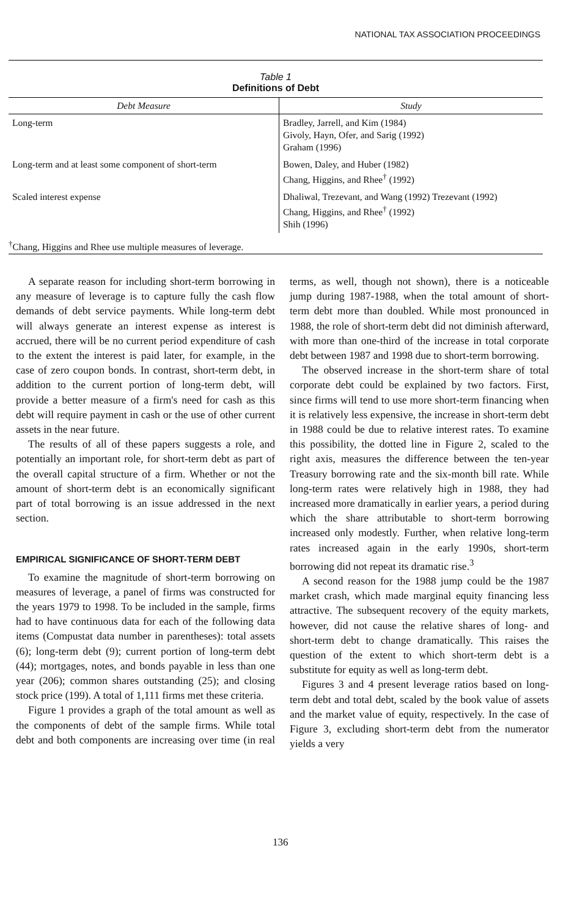NATIONAL TAX ASSOCIATION PROCEEDINGS
Table 1
Definitions of Debt
| Debt Measure | Study |
| --- | --- |
| Long-term | Bradley, Jarrell, and Kim (1984) Givoly, Hayn, Ofer, and Sarig (1992) Graham (1996) |
| Long-term and at least some component of short-term | Bowen, Daley, and Huber (1982) Chang, Higgins, and Rhee<sup>†</sup> (1992) |
| Scaled interest expense | Dhaliwal, Trezevant, and Wang (1992) Trezevant (1992) Chang, Higgins, and Rhee<sup>†</sup> (1992) Shih (1996) |
<sup>†</sup> Chang, Higgins and Rhee use multiple measures of leverage.
A separate reason for including short-term borrowing in any measure of leverage is to capture fully the cash flow demands of debt service payments. While long-term debt will always generate an interest expense as interest is accrued, there will be no current period expenditure of cash to the extent the interest is paid later, for example, in the case of zero coupon bonds. In contrast, short-term debt, in addition to the current portion of long-term debt, will provide a better measure of a firm's need for cash as this debt will require payment in cash or the use of other current assets in the near future.
The results of all of these papers suggests a role, and potentially an important role, for short-term debt as part of the overall capital structure of a firm. Whether or not the amount of short-term debt is an economically significant part of total borrowing is an issue addressed in the next section.
EMPIRICAL SIGNIFICANCE OF SHORT-TERM DEBT
To examine the magnitude of short-term borrowing on measures of leverage, a panel of firms was constructed for the years 1979 to 1998. To be included in the sample, firms had to have continuous data for each of the following data items (Compustat data number in parentheses): total assets (6); long-term debt (9); current portion of long-term debt (44); mortgages, notes, and bonds payable in less than one year (206); common shares outstanding (25); and closing stock price (199). A total of 1,111 firms met these criteria.
Figure 1 provides a graph of the total amount as well as the components of debt of the sample firms. While total debt and both components are increasing over time (in real terms, as well, though not shown), there is a noticeable jump during 1987-1988, when the total amount of short-term debt more than doubled. While most pronounced in 1988, the role of short-term debt did not diminish afterward, with more than one-third of the increase in total corporate debt between 1987 and 1998 due to short-term borrowing.
The observed increase in the short-term share of total corporate debt could be explained by two factors. First, since firms will tend to use more short-term financing when it is relatively less expensive, the increase in short-term debt in 1988 could be due to relative interest rates. To examine this possibility, the dotted line in Figure 2, scaled to the right axis, measures the difference between the ten-year Treasury borrowing rate and the six-month bill rate. While long-term rates were relatively high in 1988, they had increased more dramatically in earlier years, a period during which the share attributable to short-term borrowing increased only modestly. Further, when relative long-term rates increased again in the early 1990s, short-term borrowing did not repeat its dramatic rise.<sup>3</sup>
A second reason for the 1988 jump could be the 1987 market crash, which made marginal equity financing less attractive. The subsequent recovery of the equity markets, however, did not cause the relative shares of long- and short-term debt to change dramatically. This raises the question of the extent to which short-term debt is a substitute for equity as well as long-term debt.
Figures 3 and 4 present leverage ratios based on long-term debt and total debt, scaled by the book value of assets and the market value of equity, respectively. In the case of Figure 3, excluding short-term debt from the numerator yields a very
136